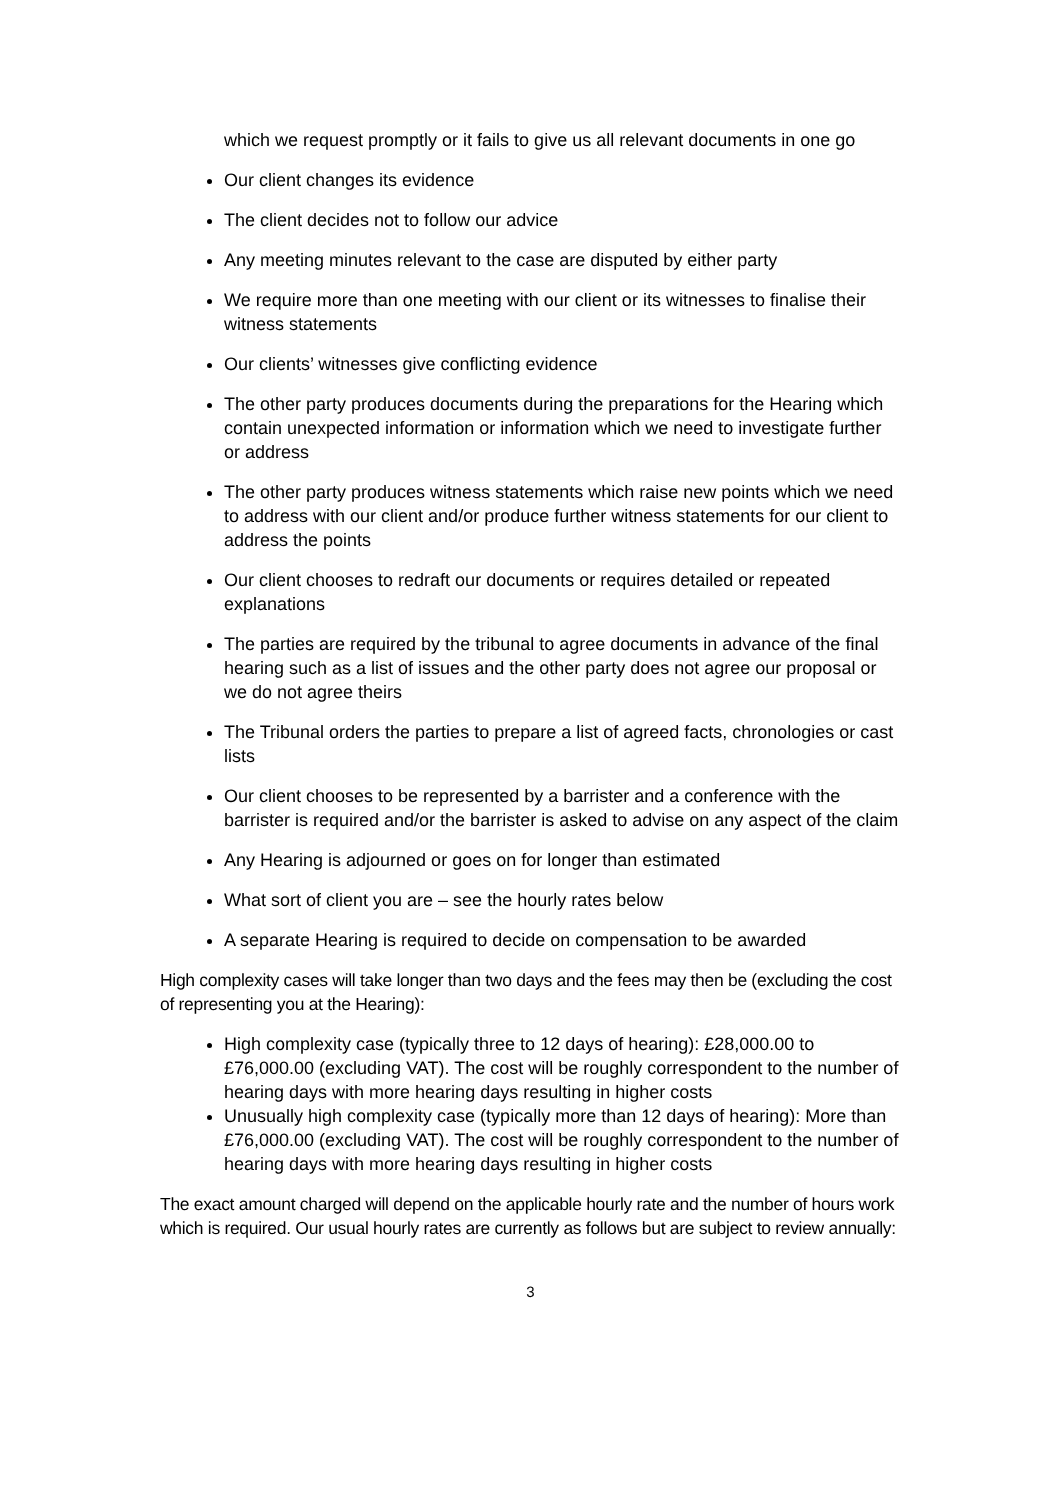which we request promptly or it fails to give us all relevant documents in one go
Our client changes its evidence
The client decides not to follow our advice
Any meeting minutes relevant to the case are disputed by either party
We require more than one meeting with our client or its witnesses to finalise their witness statements
Our clients’ witnesses give conflicting evidence
The other party produces documents during the preparations for the Hearing which contain unexpected information or information which we need to investigate further or address
The other party produces witness statements which raise new points which we need to address with our client and/or produce further witness statements for our client to address the points
Our client chooses to redraft our documents or requires detailed or repeated explanations
The parties are required by the tribunal to agree documents in advance of the final hearing such as a list of issues and the other party does not agree our proposal or we do not agree theirs
The Tribunal orders the parties to prepare a list of agreed facts, chronologies or cast lists
Our client chooses to be represented by a barrister and a conference with the barrister is required and/or the barrister is asked to advise on any aspect of the claim
Any Hearing is adjourned or goes on for longer than estimated
What sort of client you are – see the hourly rates below
A separate Hearing is required to decide on compensation to be awarded
High complexity cases will take longer than two days and the fees may then be (excluding the cost of representing you at the Hearing):
High complexity case (typically three to 12 days of hearing): £28,000.00 to £76,000.00 (excluding VAT). The cost will be roughly correspondent to the number of hearing days with more hearing days resulting in higher costs
Unusually high complexity case (typically more than 12 days of hearing): More than £76,000.00 (excluding VAT). The cost will be roughly correspondent to the number of hearing days with more hearing days resulting in higher costs
The exact amount charged will depend on the applicable hourly rate and the number of hours work which is required. Our usual hourly rates are currently as follows but are subject to review annually:
3